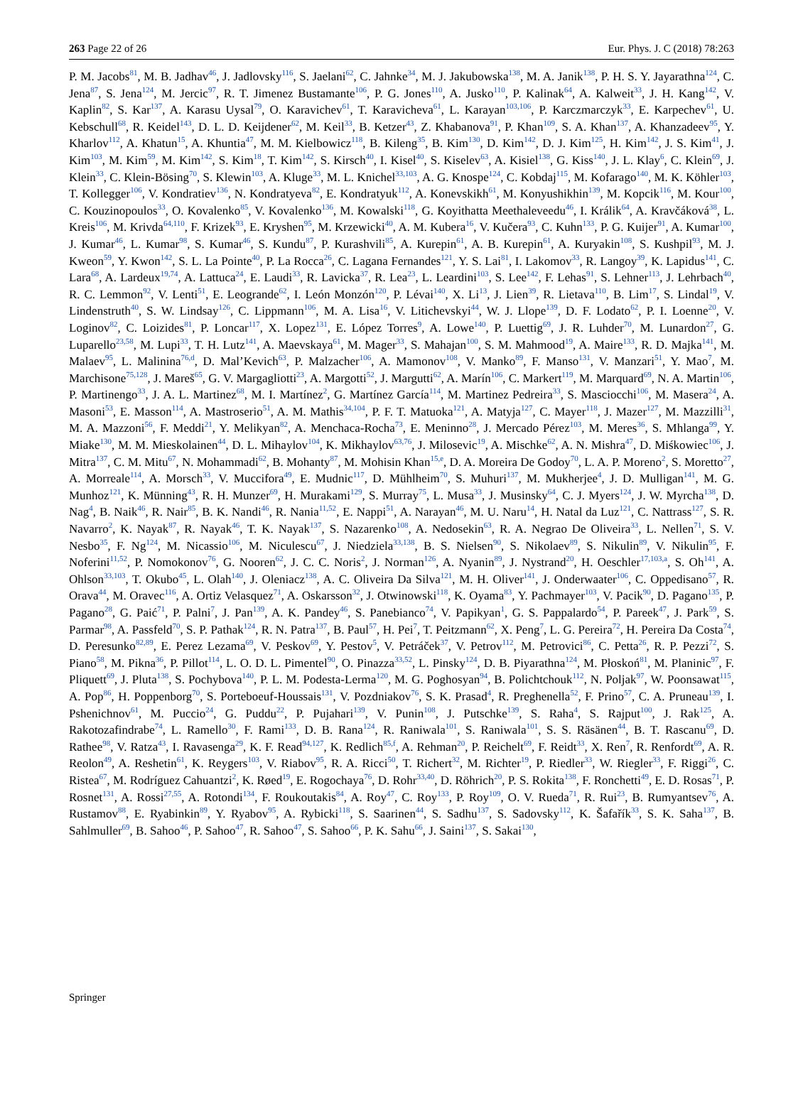263 Page 22 of 26 Eur. Phys. J. C (2018) 78:263
P. M. Jacobs<sup>81</sup>, M. B. Jadhav<sup>46</sup>, J. Jadlovsky<sup>116</sup>, S. Jaelani<sup>62</sup>, C. Jahnke<sup>34</sup>, M. J. Jakubowska<sup>138</sup>, M. A. Janik<sup>138</sup>, P. H. S. Y. Jayarathna<sup>124</sup>, C. Jena<sup>87</sup>, S. Jena<sup>124</sup>, M. Jercic<sup>97</sup>, R. T. Jimenez Bustamante<sup>106</sup>, P. G. Jones<sup>110</sup>, A. Jusko<sup>110</sup>, P. Kalinak<sup>64</sup>, A. Kalweit<sup>33</sup>, J. H. Kang<sup>142</sup>, V. Kaplin<sup>82</sup>, S. Kar<sup>137</sup>, A. Karasu Uysal<sup>79</sup>, O. Karavichev<sup>61</sup>, T. Karavicheva<sup>61</sup>, L. Karayan<sup>103,106</sup>, P. Karczmarczyk<sup>33</sup>, E. Karpechev<sup>61</sup>, U. Kebschull<sup>68</sup>, R. Keidel<sup>143</sup>, D. L. D. Keijdener<sup>62</sup>, M. Keil<sup>33</sup>, B. Ketzer<sup>43</sup>, Z. Khabanova<sup>91</sup>, P. Khan<sup>109</sup>, S. A. Khan<sup>137</sup>, A. Khanzadeev<sup>95</sup>, Y. Kharlov<sup>112</sup>, A. Khatun<sup>15</sup>, A. Khuntia<sup>47</sup>, M. M. Kielbowicz<sup>118</sup>, B. Kileng<sup>35</sup>, B. Kim<sup>130</sup>, D. Kim<sup>142</sup>, D. J. Kim<sup>125</sup>, H. Kim<sup>142</sup>, J. S. Kim<sup>41</sup>, J. Kim<sup>103</sup>, M. Kim<sup>59</sup>, M. Kim<sup>142</sup>, S. Kim<sup>18</sup>, T. Kim<sup>142</sup>, S. Kirsch<sup>40</sup>, I. Kisel<sup>40</sup>, S. Kiselev<sup>63</sup>, A. Kisiel<sup>138</sup>, G. Kiss<sup>140</sup>, J. L. Klay<sup>6</sup>, C. Klein<sup>69</sup>, J. Klein<sup>33</sup>, C. Klein-Bösing<sup>70</sup>, S. Klewin<sup>103</sup>, A. Kluge<sup>33</sup>, M. L. Knichel<sup>33,103</sup>, A. G. Knospe<sup>124</sup>, C. Kobdaj<sup>115</sup>, M. Kofarago<sup>140</sup>, M. K. Köhler<sup>103</sup>, T. Kollegger<sup>106</sup>, V. Kondratiev<sup>136</sup>, N. Kondratyeva<sup>82</sup>, E. Kondratyuk<sup>112</sup>, A. Konevskikh<sup>61</sup>, M. Konyushikhin<sup>139</sup>, M. Kopcik<sup>116</sup>, M. Kour<sup>100</sup>, C. Kouzinopoulos<sup>33</sup>, O. Kovalenko<sup>85</sup>, V. Kovalenko<sup>136</sup>, M. Kowalski<sup>118</sup>, G. Koyithatta Meethaleveedu<sup>46</sup>, I. Králik<sup>64</sup>, A. Kravčáková<sup>38</sup>, L. Kreis<sup>106</sup>, M. Krivda<sup>64,110</sup>, F. Krizek<sup>93</sup>, E. Kryshen<sup>95</sup>, M. Krzewicki<sup>40</sup>, A. M. Kubera<sup>16</sup>, V. Kučera<sup>93</sup>, C. Kuhn<sup>133</sup>, P. G. Kuijer<sup>91</sup>, A. Kumar<sup>100</sup>, J. Kumar<sup>46</sup>, L. Kumar<sup>98</sup>, S. Kumar<sup>46</sup>, S. Kundu<sup>87</sup>, P. Kurashvili<sup>85</sup>, A. Kurepin<sup>61</sup>, A. B. Kurepin<sup>61</sup>, A. Kuryakin<sup>108</sup>, S. Kushpil<sup>93</sup>, M. J. Kweon<sup>59</sup>, Y. Kwon<sup>142</sup>, S. L. La Pointe<sup>40</sup>, P. La Rocca<sup>26</sup>, C. Lagana Fernandes<sup>121</sup>, Y. S. Lai<sup>81</sup>, I. Lakomov<sup>33</sup>, R. Langoy<sup>39</sup>, K. Lapidus<sup>141</sup>, C. Lara<sup>68</sup>, A. Lardeux<sup>19,74</sup>, A. Lattuca<sup>24</sup>, E. Laudi<sup>33</sup>, R. Lavicka<sup>37</sup>, R. Lea<sup>23</sup>, L. Leardini<sup>103</sup>, S. Lee<sup>142</sup>, F. Lehas<sup>91</sup>, S. Lehner<sup>113</sup>, J. Lehrbach<sup>40</sup>, R. C. Lemmon<sup>92</sup>, V. Lenti<sup>51</sup>, E. Leogrande<sup>62</sup>, I. León Monzón<sup>120</sup>, P. Lévai<sup>140</sup>, X. Li<sup>13</sup>, J. Lien<sup>39</sup>, R. Lietava<sup>110</sup>, B. Lim<sup>17</sup>, S. Lindal<sup>19</sup>, V. Lindenstruth<sup>40</sup>, S. W. Lindsay<sup>126</sup>, C. Lippmann<sup>106</sup>, M. A. Lisa<sup>16</sup>, V. Litichevskyi<sup>44</sup>, W. J. Llope<sup>139</sup>, D. F. Lodato<sup>62</sup>, P. I. Loenne<sup>20</sup>, V. Loginov<sup>82</sup>, C. Loizides<sup>81</sup>, P. Loncar<sup>117</sup>, X. Lopez<sup>131</sup>, E. López Torres<sup>9</sup>, A. Lowe<sup>140</sup>, P. Luettig<sup>69</sup>, J. R. Luhder<sup>70</sup>, M. Lunardon<sup>27</sup>, G. Luparello<sup>23,58</sup>, M. Lupi<sup>33</sup>, T. H. Lutz<sup>141</sup>, A. Maevskaya<sup>61</sup>, M. Mager<sup>33</sup>, S. Mahajan<sup>100</sup>, S. M. Mahmood<sup>19</sup>, A. Maire<sup>133</sup>, R. D. Majka<sup>141</sup>, M. Malaev<sup>95</sup>, L. Malinina<sup>76,d</sup>, D. Mal’Kevich<sup>63</sup>, P. Malzacher<sup>106</sup>, A. Mamonov<sup>108</sup>, V. Manko<sup>89</sup>, F. Manso<sup>131</sup>, V. Manzari<sup>51</sup>, Y. Mao<sup>7</sup>, M. Marchisone<sup>75,128</sup>, J. Mareš<sup>65</sup>, G. V. Margagliotti<sup>23</sup>, A. Margotti<sup>52</sup>, J. Margutti<sup>62</sup>, A. Marín<sup>106</sup>, C. Markert<sup>119</sup>, M. Marquard<sup>69</sup>, N. A. Martin<sup>106</sup>, P. Martinengo<sup>33</sup>, J. A. L. Martinez<sup>68</sup>, M. I. Martínez<sup>2</sup>, G. Martínez García<sup>114</sup>, M. Martinez Pedreira<sup>33</sup>, S. Masciocchi<sup>106</sup>, M. Masera<sup>24</sup>, A. Masoni<sup>53</sup>, E. Masson<sup>114</sup>, A. Mastroserio<sup>51</sup>, A. M. Mathis<sup>34,104</sup>, P. F. T. Matuoka<sup>121</sup>, A. Matyja<sup>127</sup>, C. Mayer<sup>118</sup>, J. Mazer<sup>127</sup>, M. Mazzilli<sup>31</sup>, M. A. Mazzoni<sup>56</sup>, F. Meddi<sup>21</sup>, Y. Melikyan<sup>82</sup>, A. Menchaca-Rocha<sup>73</sup>, E. Meninno<sup>28</sup>, J. Mercado Pérez<sup>103</sup>, M. Meres<sup>36</sup>, S. Mhlanga<sup>99</sup>, Y. Miake<sup>130</sup>, M. M. Mieskolainen<sup>44</sup>, D. L. Mihaylov<sup>104</sup>, K. Mikhaylov<sup>63,76</sup>, J. Milosevic<sup>19</sup>, A. Mischke<sup>62</sup>, A. N. Mishra<sup>47</sup>, D. Miśkowiec<sup>106</sup>, J. Mitra<sup>137</sup>, C. M. Mitu<sup>67</sup>, N. Mohammadi<sup>62</sup>, B. Mohanty<sup>87</sup>, M. Mohisin Khan<sup>15,e</sup>, D. A. Moreira De Godoy<sup>70</sup>, L. A. P. Moreno<sup>2</sup>, S. Moretto<sup>27</sup>, A. Morreale<sup>114</sup>, A. Morsch<sup>33</sup>, V. Muccifora<sup>49</sup>, E. Mudnic<sup>117</sup>, D. Mühlheim<sup>70</sup>, S. Muhuri<sup>137</sup>, M. Mukherjee<sup>4</sup>, J. D. Mulligan<sup>141</sup>, M. G. Munhoz<sup>121</sup>, K. Münning<sup>43</sup>, R. H. Munzer<sup>69</sup>, H. Murakami<sup>129</sup>, S. Murray<sup>75</sup>, L. Musa<sup>33</sup>, J. Musinsky<sup>64</sup>, C. J. Myers<sup>124</sup>, J. W. Myrcha<sup>138</sup>, D. Nag<sup>4</sup>, B. Naik<sup>46</sup>, R. Nair<sup>85</sup>, B. K. Nandi<sup>46</sup>, R. Nania<sup>11,52</sup>, E. Nappi<sup>51</sup>, A. Narayan<sup>46</sup>, M. U. Naru<sup>14</sup>, H. Natal da Luz<sup>121</sup>, C. Nattrass<sup>127</sup>, S. R. Navarro<sup>2</sup>, K. Nayak<sup>87</sup>, R. Nayak<sup>46</sup>, T. K. Nayak<sup>137</sup>, S. Nazarenko<sup>108</sup>, A. Nedosekin<sup>63</sup>, R. A. Negrao De Oliveira<sup>33</sup>, L. Nellen<sup>71</sup>, S. V. Nesbo<sup>35</sup>, F. Ng<sup>124</sup>, M. Nicassio<sup>106</sup>, M. Niculescu<sup>67</sup>, J. Niedziela<sup>33,138</sup>, B. S. Nielsen<sup>90</sup>, S. Nikolaev<sup>89</sup>, S. Nikulin<sup>89</sup>, V. Nikulin<sup>95</sup>, F. Noferini<sup>11,52</sup>, P. Nomokonov<sup>76</sup>, G. Nooren<sup>62</sup>, J. C. C. Noris<sup>2</sup>, J. Norman<sup>126</sup>, A. Nyanin<sup>89</sup>, J. Nystrand<sup>20</sup>, H. Oeschler<sup>17,103,a</sup>, S. Oh<sup>141</sup>, A. Ohlson<sup>33,103</sup>, T. Okubo<sup>45</sup>, L. Olah<sup>140</sup>, J. Oleniacz<sup>138</sup>, A. C. Oliveira Da Silva<sup>121</sup>, M. H. Oliver<sup>141</sup>, J. Onderwaater<sup>106</sup>, C. Oppedisano<sup>57</sup>, R. Orava<sup>44</sup>, M. Oravec<sup>116</sup>, A. Ortiz Velasquez<sup>71</sup>, A. Oskarsson<sup>32</sup>, J. Otwinowski<sup>118</sup>, K. Oyama<sup>83</sup>, Y. Pachmayer<sup>103</sup>, V. Pacik<sup>90</sup>, D. Pagano<sup>135</sup>, P. Pagano<sup>28</sup>, G. Paić<sup>71</sup>, P. Palni<sup>7</sup>, J. Pan<sup>139</sup>, A. K. Pandey<sup>46</sup>, S. Panebianco<sup>74</sup>, V. Papikyan<sup>1</sup>, G. S. Pappalardo<sup>54</sup>, P. Pareek<sup>47</sup>, J. Park<sup>59</sup>, S. Parmar<sup>98</sup>, A. Passfeld<sup>70</sup>, S. P. Pathak<sup>124</sup>, R. N. Patra<sup>137</sup>, B. Paul<sup>57</sup>, H. Pei<sup>7</sup>, T. Peitzmann<sup>62</sup>, X. Peng<sup>7</sup>, L. G. Pereira<sup>72</sup>, H. Pereira Da Costa<sup>74</sup>, D. Peresunko<sup>82,89</sup>, E. Perez Lezama<sup>69</sup>, V. Peskov<sup>69</sup>, Y. Pestov<sup>5</sup>, V. Petráček<sup>37</sup>, V. Petrov<sup>112</sup>, M. Petrovici<sup>86</sup>, C. Petta<sup>26</sup>, R. P. Pezzi<sup>72</sup>, S. Piano<sup>58</sup>, M. Pikna<sup>36</sup>, P. Pillot<sup>114</sup>, L. O. D. L. Pimentel<sup>90</sup>, O. Pinazza<sup>33,52</sup>, L. Pinsky<sup>124</sup>, D. B. Piyarathna<sup>124</sup>, M. Płoskoń<sup>81</sup>, M. Planinic<sup>97</sup>, F. Pliquett<sup>69</sup>, J. Pluta<sup>138</sup>, S. Pochybova<sup>140</sup>, P. L. M. Podesta-Lerma<sup>120</sup>, M. G. Poghosyan<sup>94</sup>, B. Polichtchouk<sup>112</sup>, N. Poljak<sup>97</sup>, W. Poonsawat<sup>115</sup>, A. Pop<sup>86</sup>, H. Poppenborg<sup>70</sup>, S. Porteboeuf-Houssais<sup>131</sup>, V. Pozdniakov<sup>76</sup>, S. K. Prasad<sup>4</sup>, R. Preghenella<sup>52</sup>, F. Prino<sup>57</sup>, C. A. Pruneau<sup>139</sup>, I. Pshenichnov<sup>61</sup>, M. Puccio<sup>24</sup>, G. Puddu<sup>22</sup>, P. Pujahari<sup>139</sup>, V. Punin<sup>108</sup>, J. Putschke<sup>139</sup>, S. Raha<sup>4</sup>, S. Rajput<sup>100</sup>, J. Rak<sup>125</sup>, A. Rakotozafindrabe<sup>74</sup>, L. Ramello<sup>30</sup>, F. Rami<sup>133</sup>, D. B. Rana<sup>124</sup>, R. Raniwala<sup>101</sup>, S. Raniwala<sup>101</sup>, S. S. Räsänen<sup>44</sup>, B. T. Rascanu<sup>69</sup>, D. Rathee<sup>98</sup>, V. Ratza<sup>43</sup>, I. Ravasenga<sup>29</sup>, K. F. Read<sup>94,127</sup>, K. Redlich<sup>85,f</sup>, A. Rehman<sup>20</sup>, P. Reichelt<sup>69</sup>, F. Reidt<sup>33</sup>, X. Ren<sup>7</sup>, R. Renfordt<sup>69</sup>, A. R. Reolon<sup>49</sup>, A. Reshetin<sup>61</sup>, K. Reygers<sup>103</sup>, V. Riabov<sup>95</sup>, R. A. Ricci<sup>50</sup>, T. Richert<sup>32</sup>, M. Richter<sup>19</sup>, P. Riedler<sup>33</sup>, W. Riegler<sup>33</sup>, F. Riggi<sup>26</sup>, C. Ristea<sup>67</sup>, M. Rodríguez Cahuantzi<sup>2</sup>, K. Røed<sup>19</sup>, E. Rogochaya<sup>76</sup>, D. Rohr<sup>33,40</sup>, D. Röhrich<sup>20</sup>, P. S. Rokita<sup>138</sup>, F. Ronchetti<sup>49</sup>, E. D. Rosas<sup>71</sup>, P. Rosnet<sup>131</sup>, A. Rossi<sup>27,55</sup>, A. Rotondi<sup>134</sup>, F. Roukoutakis<sup>84</sup>, A. Roy<sup>47</sup>, C. Roy<sup>133</sup>, P. Roy<sup>109</sup>, O. V. Rueda<sup>71</sup>, R. Rui<sup>23</sup>, B. Rumyantsev<sup>76</sup>, A. Rustamov<sup>88</sup>, E. Ryabinkin<sup>89</sup>, Y. Ryabov<sup>95</sup>, A. Rybicki<sup>118</sup>, S. Saarinen<sup>44</sup>, S. Sadhu<sup>137</sup>, S. Sadovsky<sup>112</sup>, K. Šafařík<sup>33</sup>, S. K. Saha<sup>137</sup>, B. Sahlmuller<sup>69</sup>, B. Sahoo<sup>46</sup>, P. Sahoo<sup>47</sup>, R. Sahoo<sup>47</sup>, S. Sahoo<sup>66</sup>, P. K. Sahu<sup>66</sup>, J. Saini<sup>137</sup>, S. Sakai<sup>130</sup>,
Springer